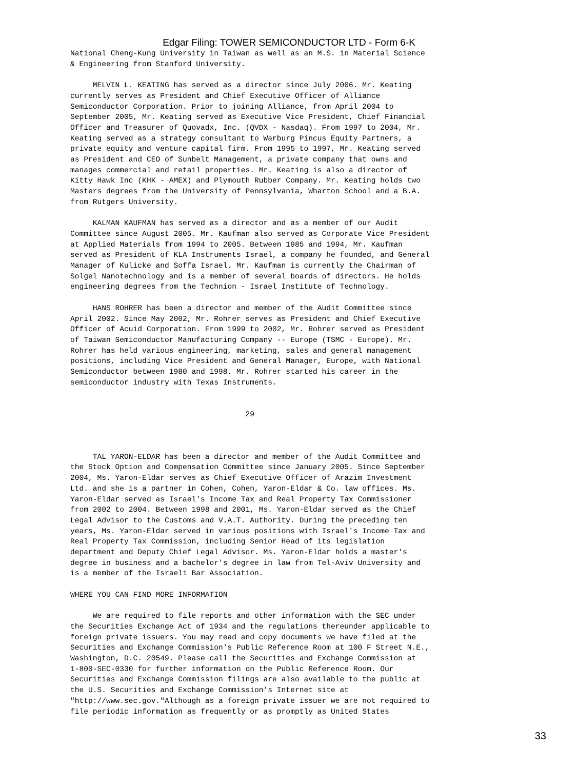Edgar Filing: TOWER SEMICONDUCTOR LTD - Form 6-K
National Cheng-Kung University in Taiwan as well as an M.S. in Material Science
& Engineering from Stanford University.

     MELVIN L. KEATING has served as a director since July 2006. Mr. Keating
currently serves as President and Chief Executive Officer of Alliance
Semiconductor Corporation. Prior to joining Alliance, from April 2004 to
September 2005, Mr. Keating served as Executive Vice President, Chief Financial
Officer and Treasurer of Quovadx, Inc. (QVDX - Nasdaq). From 1997 to 2004, Mr.
Keating served as a strategy consultant to Warburg Pincus Equity Partners, a
private equity and venture capital firm. From 1995 to 1997, Mr. Keating served
as President and CEO of Sunbelt Management, a private company that owns and
manages commercial and retail properties. Mr. Keating is also a director of
Kitty Hawk Inc (KHK - AMEX) and Plymouth Rubber Company. Mr. Keating holds two
Masters degrees from the University of Pennsylvania, Wharton School and a B.A.
from Rutgers University.

     KALMAN KAUFMAN has served as a director and as a member of our Audit
Committee since August 2005. Mr. Kaufman also served as Corporate Vice President
at Applied Materials from 1994 to 2005. Between 1985 and 1994, Mr. Kaufman
served as President of KLA Instruments Israel, a company he founded, and General
Manager of Kulicke and Soffa Israel. Mr. Kaufman is currently the Chairman of
Solgel Nanotechnology and is a member of several boards of directors. He holds
engineering degrees from the Technion - Israel Institute of Technology.

     HANS ROHRER has been a director and member of the Audit Committee since
April 2002. Since May 2002, Mr. Rohrer serves as President and Chief Executive
Officer of Acuid Corporation. From 1999 to 2002, Mr. Rohrer served as President
of Taiwan Semiconductor Manufacturing Company -- Europe (TSMC - Europe). Mr.
Rohrer has held various engineering, marketing, sales and general management
positions, including Vice President and General Manager, Europe, with National
Semiconductor between 1980 and 1998. Mr. Rohrer started his career in the
semiconductor industry with Texas Instruments.


                                       29



     TAL YARON-ELDAR has been a director and member of the Audit Committee and
the Stock Option and Compensation Committee since January 2005. Since September
2004, Ms. Yaron-Eldar serves as Chief Executive Officer of Arazim Investment
Ltd. and she is a partner in Cohen, Cohen, Yaron-Eldar & Co. law offices. Ms.
Yaron-Eldar served as Israel's Income Tax and Real Property Tax Commissioner
from 2002 to 2004. Between 1998 and 2001, Ms. Yaron-Eldar served as the Chief
Legal Advisor to the Customs and V.A.T. Authority. During the preceding ten
years, Ms. Yaron-Eldar served in various positions with Israel's Income Tax and
Real Property Tax Commission, including Senior Head of its legislation
department and Deputy Chief Legal Advisor. Ms. Yaron-Eldar holds a master's
degree in business and a bachelor's degree in law from Tel-Aviv University and
is a member of the Israeli Bar Association.

WHERE YOU CAN FIND MORE INFORMATION

     We are required to file reports and other information with the SEC under
the Securities Exchange Act of 1934 and the regulations thereunder applicable to
foreign private issuers. You may read and copy documents we have filed at the
Securities and Exchange Commission's Public Reference Room at 100 F Street N.E.,
Washington, D.C. 20549. Please call the Securities and Exchange Commission at
1-800-SEC-0330 for further information on the Public Reference Room. Our
Securities and Exchange Commission filings are also available to the public at
the U.S. Securities and Exchange Commission's Internet site at
"http://www.sec.gov."Although as a foreign private issuer we are not required to
file periodic information as frequently or as promptly as United States
33